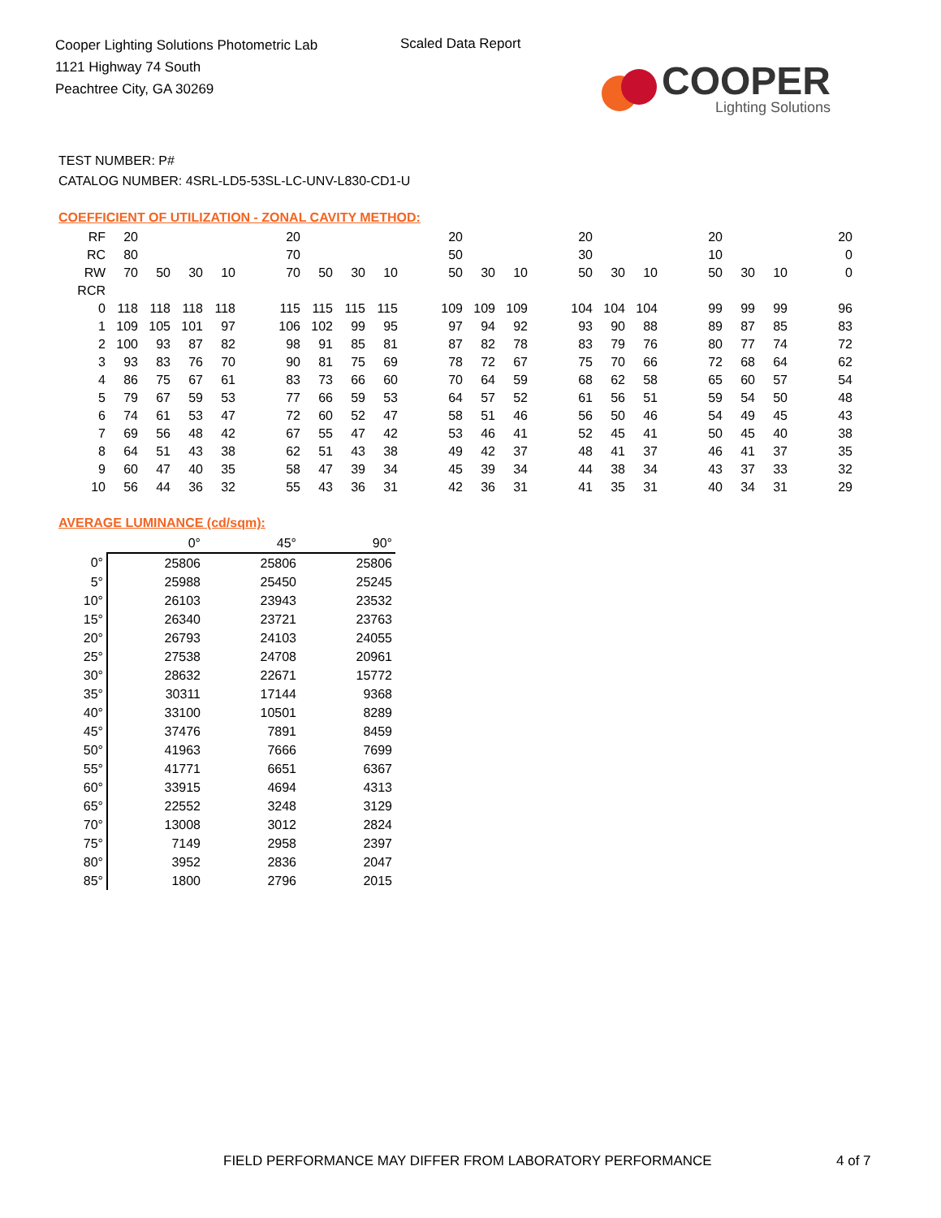Cooper Lighting Solutions Photometric Lab
1121 Highway 74 South
Peachtree City, GA 30269
Scaled Data Report
COOPER
Lighting Solutions
TEST NUMBER: P#
CATALOG NUMBER: 4SRL-LD5-53SL-LC-UNV-L830-CD1-U
COEFFICIENT OF UTILIZATION - ZONAL CAVITY METHOD:
| RF | 20 | | | | | 20 | | | | | 20 | | | | 20 | | | | 20 | | | | 20 |
| RC | 80 | | | | | 70 | | | | | 50 | | | | 30 | | | | 10 | | | | 0 |
| RW | 70 | 50 | 30 | 10 | | 70 | 50 | 30 | 10 | | 50 | 30 | 10 | | 50 | 30 | 10 | | 50 | 30 | 10 | | 0 |
| RCR | | | | | | | | | | | | | | | | | | | | | | | |
| 0 | 118 | 118 | 118 | 118 | | 115 | 115 | 115 | 115 | | 109 | 109 | 109 | | 104 | 104 | 104 | | 99 | 99 | 99 | | 96 |
| 1 | 109 | 105 | 101 | 97 | | 106 | 102 | 99 | 95 | | 97 | 94 | 92 | | 93 | 90 | 88 | | 89 | 87 | 85 | | 83 |
| 2 | 100 | 93 | 87 | 82 | | 98 | 91 | 85 | 81 | | 87 | 82 | 78 | | 83 | 79 | 76 | | 80 | 77 | 74 | | 72 |
| 3 | 93 | 83 | 76 | 70 | | 90 | 81 | 75 | 69 | | 78 | 72 | 67 | | 75 | 70 | 66 | | 72 | 68 | 64 | | 62 |
| 4 | 86 | 75 | 67 | 61 | | 83 | 73 | 66 | 60 | | 70 | 64 | 59 | | 68 | 62 | 58 | | 65 | 60 | 57 | | 54 |
| 5 | 79 | 67 | 59 | 53 | | 77 | 66 | 59 | 53 | | 64 | 57 | 52 | | 61 | 56 | 51 | | 59 | 54 | 50 | | 48 |
| 6 | 74 | 61 | 53 | 47 | | 72 | 60 | 52 | 47 | | 58 | 51 | 46 | | 56 | 50 | 46 | | 54 | 49 | 45 | | 43 |
| 7 | 69 | 56 | 48 | 42 | | 67 | 55 | 47 | 42 | | 53 | 46 | 41 | | 52 | 45 | 41 | | 50 | 45 | 40 | | 38 |
| 8 | 64 | 51 | 43 | 38 | | 62 | 51 | 43 | 38 | | 49 | 42 | 37 | | 48 | 41 | 37 | | 46 | 41 | 37 | | 35 |
| 9 | 60 | 47 | 40 | 35 | | 58 | 47 | 39 | 34 | | 45 | 39 | 34 | | 44 | 38 | 34 | | 43 | 37 | 33 | | 32 |
| 10 | 56 | 44 | 36 | 32 | | 55 | 43 | 36 | 31 | | 42 | 36 | 31 | | 41 | 35 | 31 | | 40 | 34 | 31 | | 29 |
AVERAGE LUMINANCE (cd/sqm):
| | 0° | 45° | 90° |
| 0° | 25806 | 25806 | 25806 |
| 5° | 25988 | 25450 | 25245 |
| 10° | 26103 | 23943 | 23532 |
| 15° | 26340 | 23721 | 23763 |
| 20° | 26793 | 24103 | 24055 |
| 25° | 27538 | 24708 | 20961 |
| 30° | 28632 | 22671 | 15772 |
| 35° | 30311 | 17144 | 9368 |
| 40° | 33100 | 10501 | 8289 |
| 45° | 37476 | 7891 | 8459 |
| 50° | 41963 | 7666 | 7699 |
| 55° | 41771 | 6651 | 6367 |
| 60° | 33915 | 4694 | 4313 |
| 65° | 22552 | 3248 | 3129 |
| 70° | 13008 | 3012 | 2824 |
| 75° | 7149 | 2958 | 2397 |
| 80° | 3952 | 2836 | 2047 |
| 85° | 1800 | 2796 | 2015 |
FIELD PERFORMANCE MAY DIFFER FROM LABORATORY PERFORMANCE
4 of 7